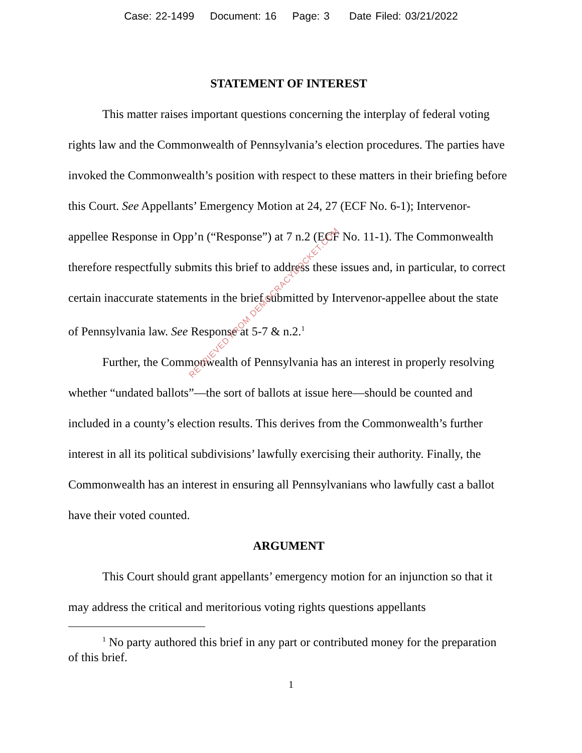Case: 22-1499 Document: 16 Page: 3 Date Filed: 03/21/2022
STATEMENT OF INTEREST
This matter raises important questions concerning the interplay of federal voting rights law and the Commonwealth of Pennsylvania’s election procedures. The parties have invoked the Commonwealth’s position with respect to these matters in their briefing before this Court. See Appellants’ Emergency Motion at 24, 27 (ECF No. 6-1); Intervenor-appellee Response in Opp’n (“Response”) at 7 n.2 (ECF No. 11-1). The Commonwealth therefore respectfully submits this brief to address these issues and, in particular, to correct certain inaccurate statements in the brief submitted by Intervenor-appellee about the state of Pennsylvania law. See Response at 5-7 & n.2.<sup>1</sup>
Further, the Commonwealth of Pennsylvania has an interest in properly resolving whether “undated ballots”—the sort of ballots at issue here—should be counted and included in a county’s election results. This derives from the Commonwealth’s further interest in all its political subdivisions’ lawfully exercising their authority. Finally, the Commonwealth has an interest in ensuring all Pennsylvanians who lawfully cast a ballot have their voted counted.
ARGUMENT
This Court should grant appellants’ emergency motion for an injunction so that it may address the critical and meritorious voting rights questions appellants
<sup>1</sup> No party authored this brief in any part or contributed money for the preparation of this brief.
1
RETRIEVED FROM DEMOCRACYDOCKET.COM